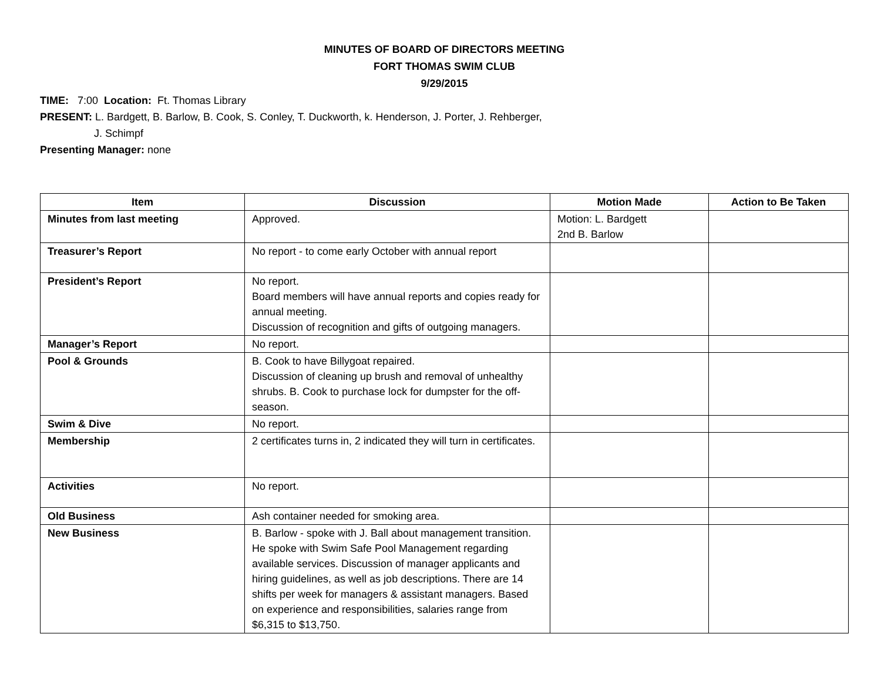MINUTES OF BOARD OF DIRECTORS MEETING
FORT THOMAS SWIM CLUB
9/29/2015
TIME: 7:00 Location: Ft. Thomas Library
PRESENT: L. Bardgett, B. Barlow, B. Cook, S. Conley, T. Duckworth, k. Henderson, J. Porter, J. Rehberger,
J. Schimpf
Presenting Manager: none
| Item | Discussion | Motion Made | Action to Be Taken |
| --- | --- | --- | --- |
| Minutes from last meeting | Approved. | Motion: L. Bardgett 2nd B. Barlow | |
| Treasurer’s Report | No report - to come early October with annual report | | |
| President’s Report | No report. Board members will have annual reports and copies ready for annual meeting. Discussion of recognition and gifts of outgoing managers. | | |
| Manager’s Report | No report. | | |
| Pool & Grounds | B. Cook to have Billygoat repaired. Discussion of cleaning up brush and removal of unhealthy shrubs. B. Cook to purchase lock for dumpster for the off-season. | | |
| Swim & Dive | No report. | | |
| Membership | 2 certificates turns in, 2 indicated they will turn in certificates. | | |
| Activities | No report. | | |
| Old Business | Ash container needed for smoking area. | | |
| New Business | B. Barlow - spoke with J. Ball about management transition. He spoke with Swim Safe Pool Management regarding available services. Discussion of manager applicants and hiring guidelines, as well as job descriptions. There are 14 shifts per week for managers & assistant managers. Based on experience and responsibilities, salaries range from $6,315 to $13,750. | | |